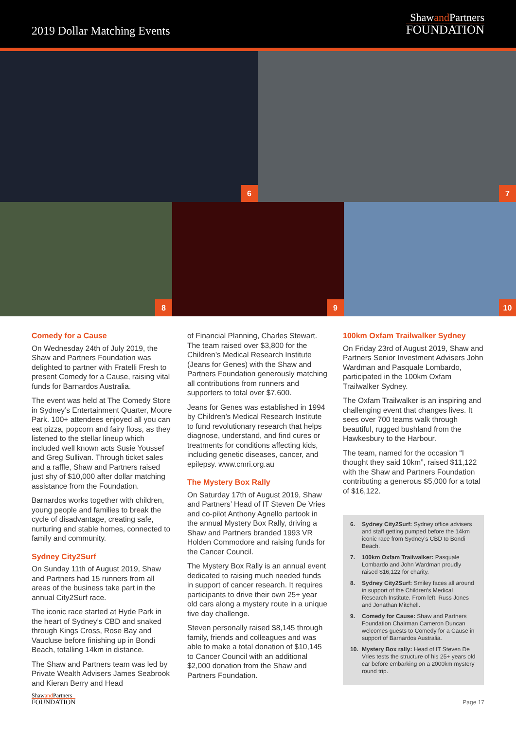2019 Dollar Matching Events
Shawand Partners
FOUNDATION
6
7
8
9
10
Comedy for a Cause
On Wednesday 24th of July 2019, the Shaw and Partners Foundation was delighted to partner with Fratelli Fresh to present Comedy for a Cause, raising vital funds for Barnardos Australia.
The event was held at The Comedy Store in Sydney’s Entertainment Quarter, Moore Park. 100+ attendees enjoyed all you can eat pizza, popcorn and fairy floss, as they listened to the stellar lineup which included well known acts Susie Youssef and Greg Sullivan. Through ticket sales and a raffle, Shaw and Partners raised just shy of $10,000 after dollar matching assistance from the Foundation.
Barnardos works together with children, young people and families to break the cycle of disadvantage, creating safe, nurturing and stable homes, connected to family and community.
Sydney City2Surf
On Sunday 11th of August 2019, Shaw and Partners had 15 runners from all areas of the business take part in the annual City2Surf race.
The iconic race started at Hyde Park in the heart of Sydney’s CBD and snaked through Kings Cross, Rose Bay and Vaucluse before finishing up in Bondi Beach, totalling 14km in distance.
The Shaw and Partners team was led by Private Wealth Advisers James Seabrook and Kieran Berry and Head
of Financial Planning, Charles Stewart. The team raised over $3,800 for the Children’s Medical Research Institute (Jeans for Genes) with the Shaw and Partners Foundation generously matching all contributions from runners and supporters to total over $7,600.
Jeans for Genes was established in 1994 by Children’s Medical Research Institute to fund revolutionary research that helps diagnose, understand, and find cures or treatments for conditions affecting kids, including genetic diseases, cancer, and epilepsy. www.cmri.org.au
The Mystery Box Rally
On Saturday 17th of August 2019, Shaw and Partners’ Head of IT Steven De Vries and co-pilot Anthony Agnello partook in the annual Mystery Box Rally, driving a Shaw and Partners branded 1993 VR Holden Commodore and raising funds for the Cancer Council.
The Mystery Box Rally is an annual event dedicated to raising much needed funds in support of cancer research. It requires participants to drive their own 25+ year old cars along a mystery route in a unique five day challenge.
Steven personally raised $8,145 through family, friends and colleagues and was able to make a total donation of $10,145 to Cancer Council with an additional $2,000 donation from the Shaw and Partners Foundation.
100km Oxfam Trailwalker Sydney
On Friday 23rd of August 2019, Shaw and Partners Senior Investment Advisers John Wardman and Pasquale Lombardo, participated in the 100km Oxfam Trailwalker Sydney.
The Oxfam Trailwalker is an inspiring and challenging event that changes lives. It sees over 700 teams walk through beautiful, rugged bushland from the Hawkesbury to the Harbour.
The team, named for the occasion “I thought they said 10km”, raised $11,122 with the Shaw and Partners Foundation contributing a generous $5,000 for a total of $16,122.
6. Sydney City2Surf: Sydney office advisers and staff getting pumped before the 14km iconic race from Sydney’s CBD to Bondi Beach.
7. 100km Oxfam Trailwalker: Pasquale Lombardo and John Wardman proudly raised $16,122 for charity.
8. Sydney City2Surf: Smiley faces all around in support of the Children’s Medical Research Institute. From left: Russ Jones and Jonathan Mitchell.
9. Comedy for Cause: Shaw and Partners Foundation Chairman Cameron Duncan welcomes guests to Comedy for a Cause in support of Barnardos Australia.
10. Mystery Box rally: Head of IT Steven De Vries tests the structure of his 25+ years old car before embarking on a 2000km mystery round trip.
Shawand Partners
FOUNDATION
Page 17